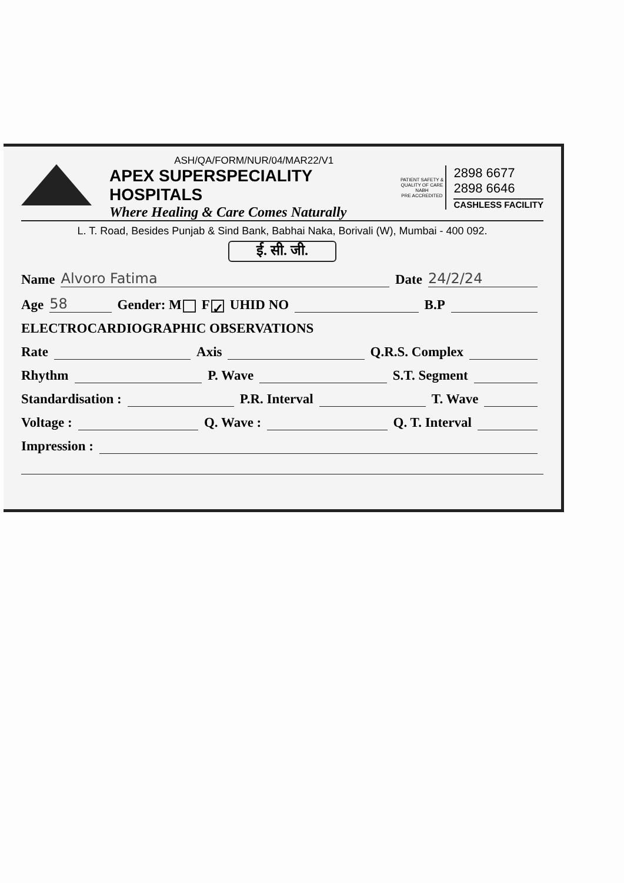ASH/QA/FORM/NUR/04/MAR22/V1
APEX SUPERSPECIALITY HOSPITALS
Where Healing & Care Comes Naturally
PATIENT SAFETY & QUALITY OF CARE
NABH
PRE ACCREDITED
2898 6677
2898 6646
CASHLESS FACILITY
L. T. Road, Besides Punjab & Sind Bank, Babhai Naka, Borivali (W), Mumbai - 400 092.
ई. सी. जी.
Name Alvoro Fatima Date 24/2/24
Age 58 Gender: M F ✓ UHID NO B.P
ELECTROCARDIOGRAPHIC OBSERVATIONS
Rate Axis Q.R.S. Complex
Rhythm P. Wave S.T. Segment
Standardisation : P.R. Interval T. Wave
Voltage : Q. Wave : Q. T. Interval
Impression :